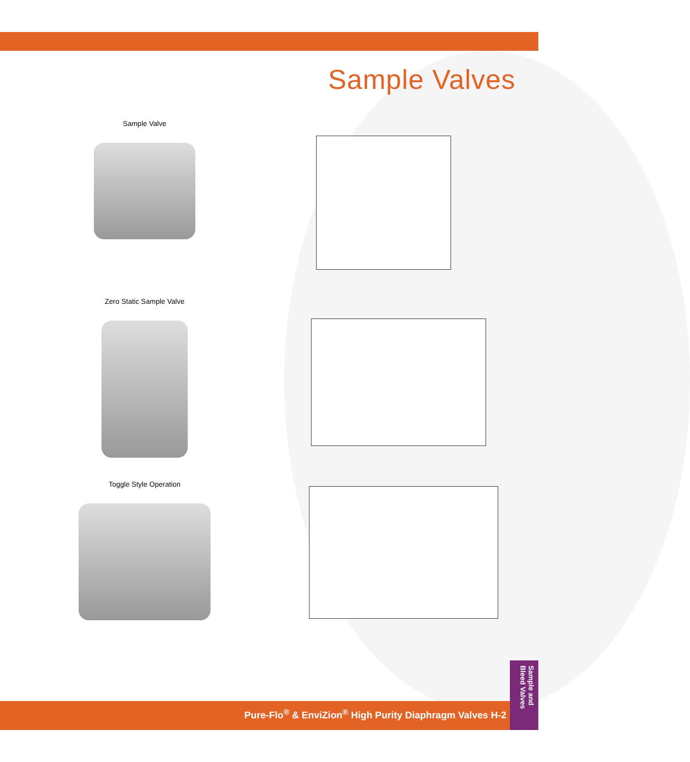Sample Valves
Sample Valve
Zero Static Sample Valve
Toggle Style Operation
Pure-Flo<sup>®</sup> & EnviZion<sup>®</sup> High Purity Diaphragm Valves H-2
Sample and Bleed Valves